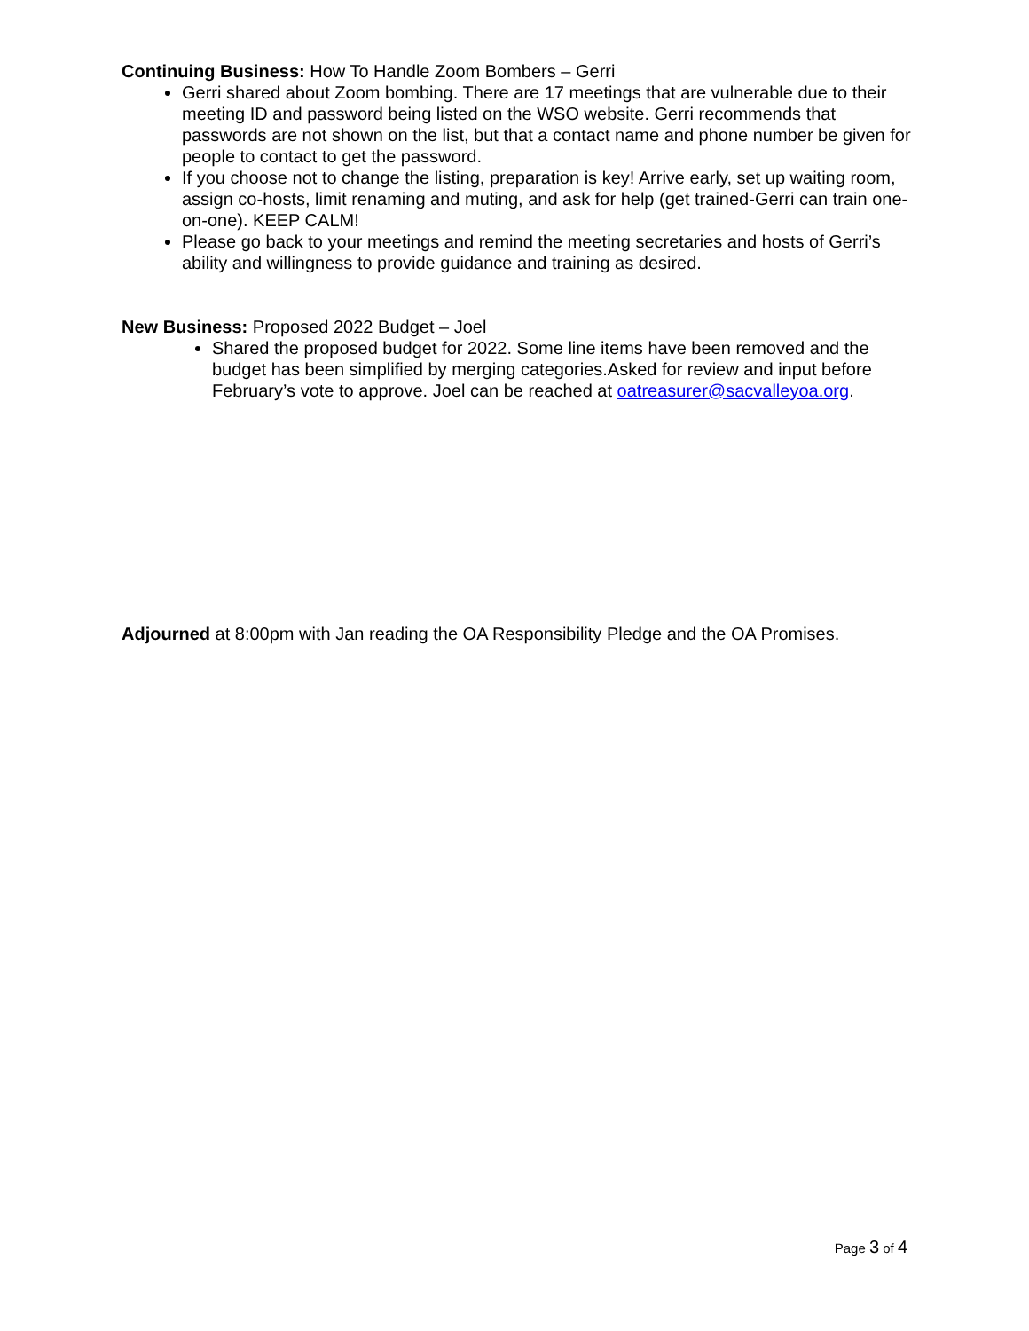Continuing Business: How To Handle Zoom Bombers – Gerri
Gerri shared about Zoom bombing. There are 17 meetings that are vulnerable due to their meeting ID and password being listed on the WSO website. Gerri recommends that passwords are not shown on the list, but that a contact name and phone number be given for people to contact to get the password.
If you choose not to change the listing, preparation is key! Arrive early, set up waiting room, assign co-hosts, limit renaming and muting, and ask for help (get trained-Gerri can train one-on-one). KEEP CALM!
Please go back to your meetings and remind the meeting secretaries and hosts of Gerri’s ability and willingness to provide guidance and training as desired.
New Business: Proposed 2022 Budget – Joel
Shared the proposed budget for 2022. Some line items have been removed and the budget has been simplified by merging categories.Asked for review and input before February’s vote to approve. Joel can be reached at oatreasurer@sacvalleyoa.org.
Adjourned at 8:00pm with Jan reading the OA Responsibility Pledge and the OA Promises.
Page 3 of 4